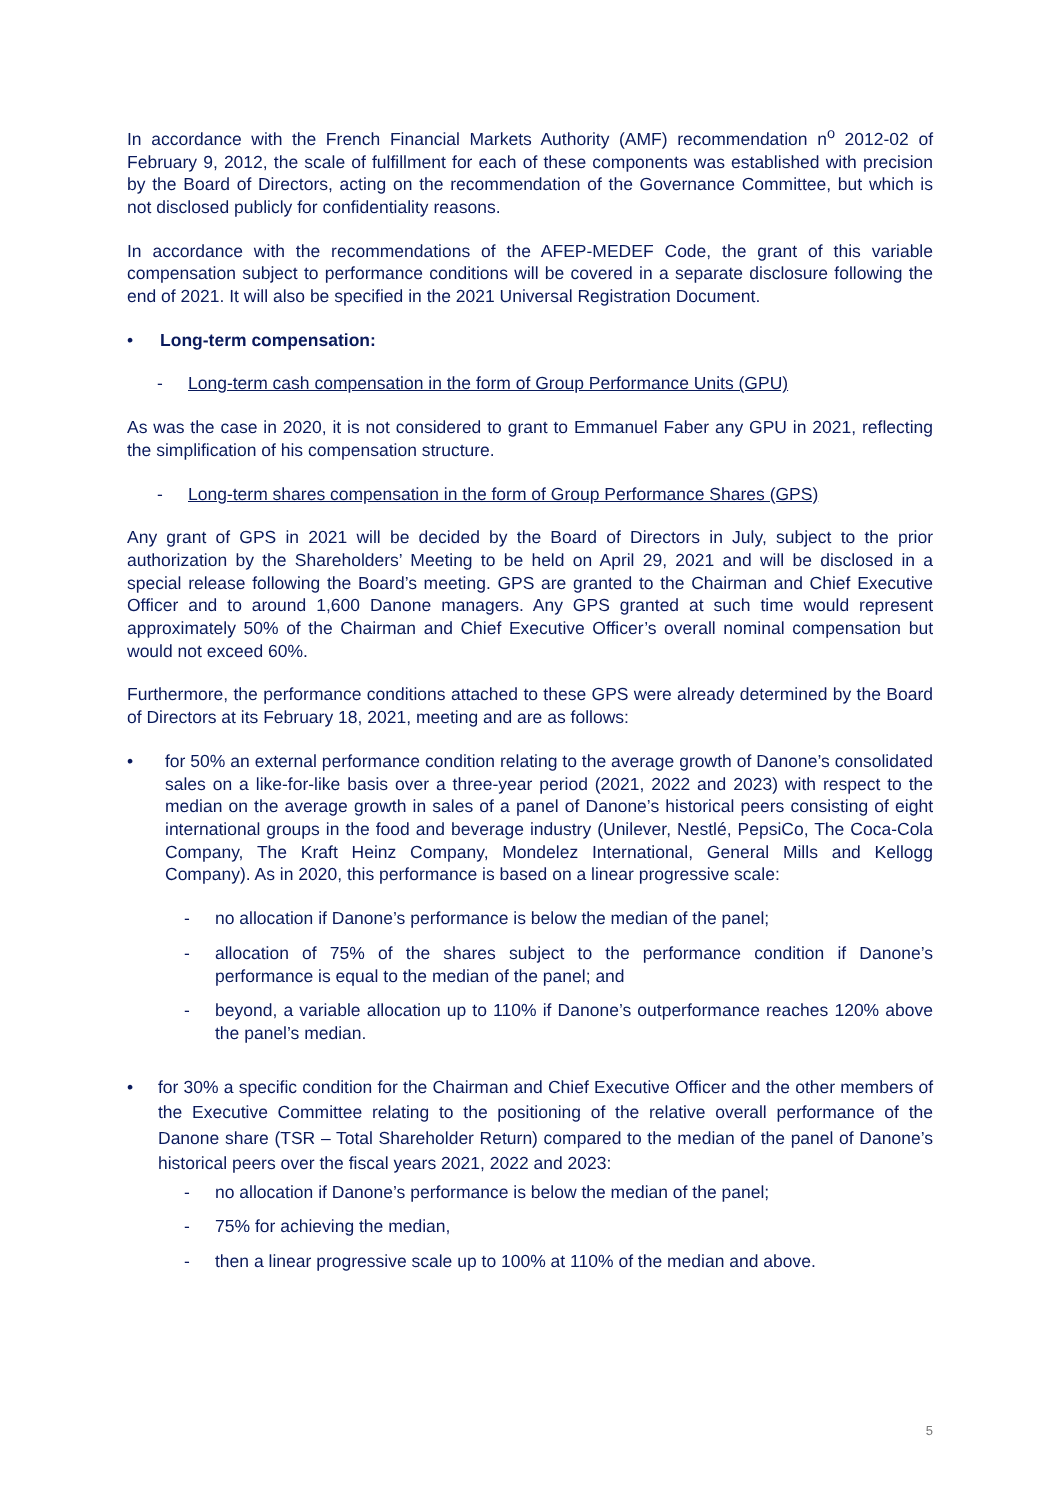In accordance with the French Financial Markets Authority (AMF) recommendation n<sup>o</sup> 2012-02 of February 9, 2012, the scale of fulfillment for each of these components was established with precision by the Board of Directors, acting on the recommendation of the Governance Committee, but which is not disclosed publicly for confidentiality reasons.
In accordance with the recommendations of the AFEP-MEDEF Code, the grant of this variable compensation subject to performance conditions will be covered in a separate disclosure following the end of 2021. It will also be specified in the 2021 Universal Registration Document.
• Long-term compensation:
- Long-term cash compensation in the form of Group Performance Units (GPU)
As was the case in 2020, it is not considered to grant to Emmanuel Faber any GPU in 2021, reflecting the simplification of his compensation structure.
- Long-term shares compensation in the form of Group Performance Shares (GPS)
Any grant of GPS in 2021 will be decided by the Board of Directors in July, subject to the prior authorization by the Shareholders’ Meeting to be held on April 29, 2021 and will be disclosed in a special release following the Board’s meeting. GPS are granted to the Chairman and Chief Executive Officer and to around 1,600 Danone managers. Any GPS granted at such time would represent approximately 50% of the Chairman and Chief Executive Officer’s overall nominal compensation but would not exceed 60%.
Furthermore, the performance conditions attached to these GPS were already determined by the Board of Directors at its February 18, 2021, meeting and are as follows:
• for 50% an external performance condition relating to the average growth of Danone’s consolidated sales on a like-for-like basis over a three-year period (2021, 2022 and 2023) with respect to the median on the average growth in sales of a panel of Danone’s historical peers consisting of eight international groups in the food and beverage industry (Unilever, Nestlé, PepsiCo, The Coca-Cola Company, The Kraft Heinz Company, Mondelez International, General Mills and Kellogg Company). As in 2020, this performance is based on a linear progressive scale:
- no allocation if Danone’s performance is below the median of the panel;
- allocation of 75% of the shares subject to the performance condition if Danone’s performance is equal to the median of the panel; and
- beyond, a variable allocation up to 110% if Danone’s outperformance reaches 120% above the panel’s median.
• for 30% a specific condition for the Chairman and Chief Executive Officer and the other members of the Executive Committee relating to the positioning of the relative overall performance of the Danone share (TSR – Total Shareholder Return) compared to the median of the panel of Danone’s historical peers over the fiscal years 2021, 2022 and 2023:
- no allocation if Danone’s performance is below the median of the panel;
- 75% for achieving the median,
- then a linear progressive scale up to 100% at 110% of the median and above.
5